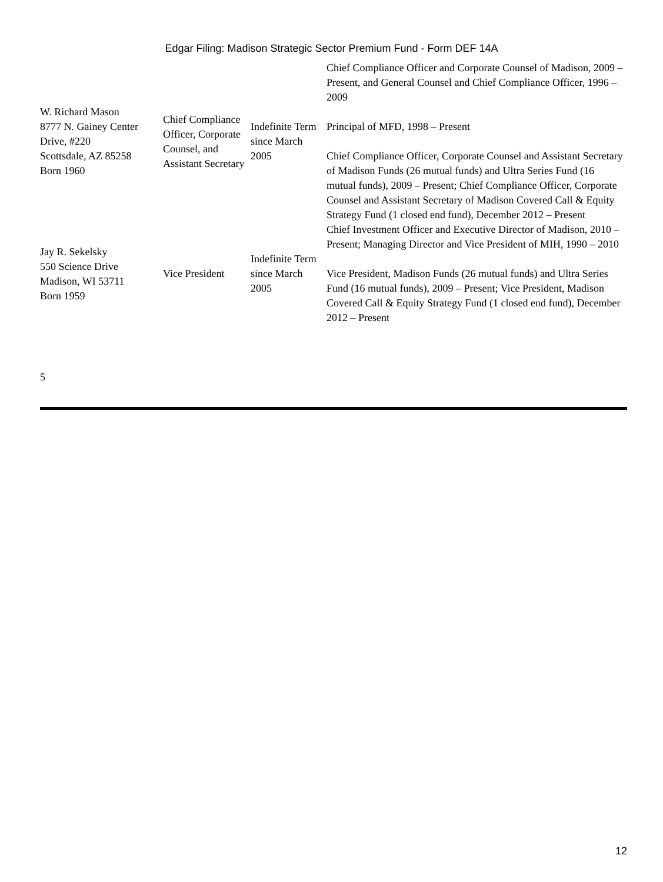Edgar Filing: Madison Strategic Sector Premium Fund - Form DEF 14A
| W. Richard Mason 8777 N. Gainey Center Drive, #220 Scottsdale, AZ 85258 Born 1960 | Chief Compliance Officer, Corporate Counsel, and Assistant Secretary | Indefinite Term since March 2005 | Chief Compliance Officer and Corporate Counsel of Madison, 2009 – Present, and General Counsel and Chief Compliance Officer, 1996 – 2009 Principal of MFD, 1998 – Present Chief Compliance Officer, Corporate Counsel and Assistant Secretary of Madison Funds (26 mutual funds) and Ultra Series Fund (16 mutual funds), 2009 – Present; Chief Compliance Officer, Corporate Counsel and Assistant Secretary of Madison Covered Call & Equity Strategy Fund (1 closed end fund), December 2012 – Present |
| Jay R. Sekelsky 550 Science Drive Madison, WI 53711 Born 1959 | Vice President | Indefinite Term since March 2005 | Chief Investment Officer and Executive Director of Madison, 2010 – Present; Managing Director and Vice President of MIH, 1990 – 2010 Vice President, Madison Funds (26 mutual funds) and Ultra Series Fund (16 mutual funds), 2009 – Present; Vice President, Madison Covered Call & Equity Strategy Fund (1 closed end fund), December 2012 – Present |
5
12